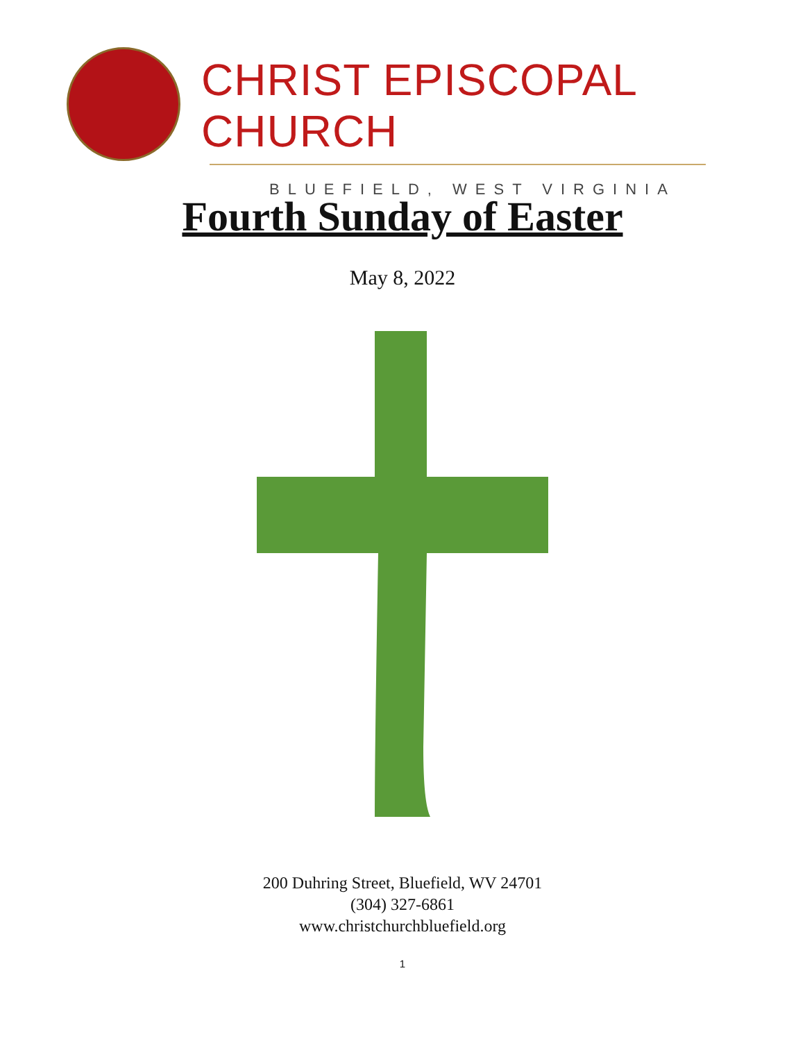CHRIST EPISCOPAL CHURCH
BLUEFIELD, WEST VIRGINIA
Fourth Sunday of Easter
May 8, 2022
200 Duhring Street, Bluefield, WV 24701
(304) 327-6861
www.christchurchbluefield.org
1